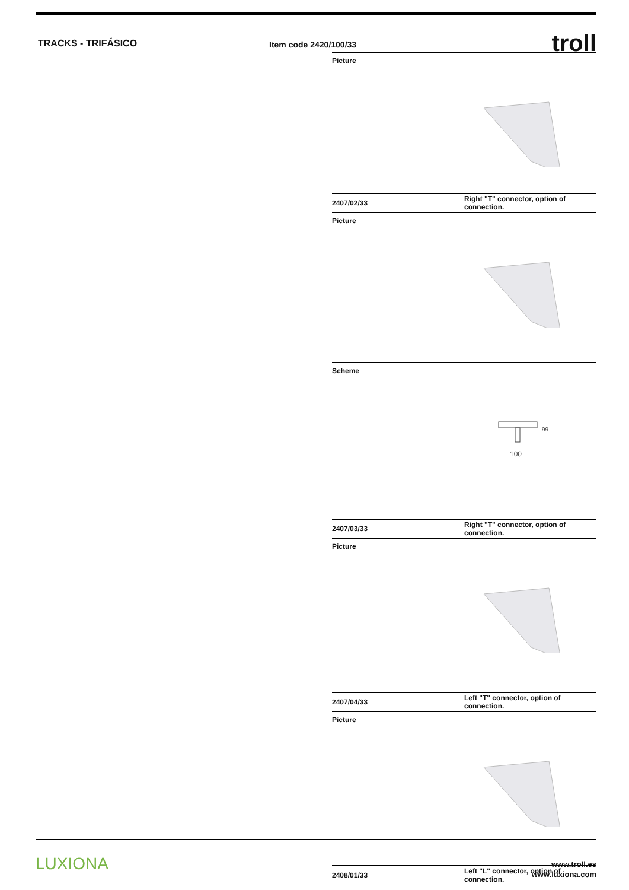TRACKS - TRIFÁSICO
Item code 2420/100/33
troll
Picture
2407/02/33
Right "T" connector, option of connection.
Picture
Scheme
100
99
2407/03/33
Right "T" connector, option of connection.
Picture
2407/04/33
Left "T" connector, option of connection.
Picture
2408/01/33
Left "L" connector, option of connection.
LUXIONA
www.troll.es
www.luxiona.com